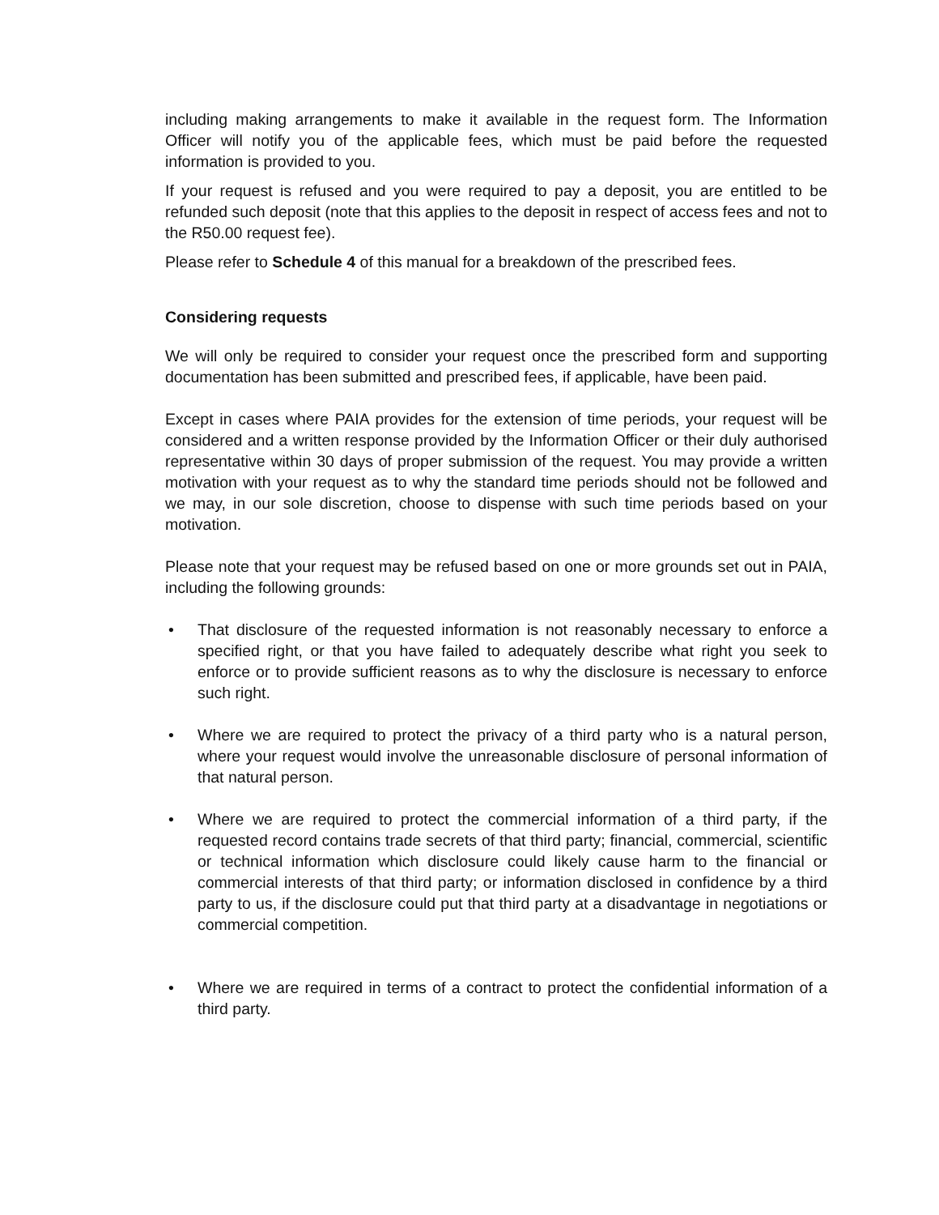including making arrangements to make it available in the request form. The Information Officer will notify you of the applicable fees, which must be paid before the requested information is provided to you.
If your request is refused and you were required to pay a deposit, you are entitled to be refunded such deposit (note that this applies to the deposit in respect of access fees and not to the R50.00 request fee).
Please refer to Schedule 4 of this manual for a breakdown of the prescribed fees.
Considering requests
We will only be required to consider your request once the prescribed form and supporting documentation has been submitted and prescribed fees, if applicable, have been paid.
Except in cases where PAIA provides for the extension of time periods, your request will be considered and a written response provided by the Information Officer or their duly authorised representative within 30 days of proper submission of the request. You may provide a written motivation with your request as to why the standard time periods should not be followed and we may, in our sole discretion, choose to dispense with such time periods based on your motivation.
Please note that your request may be refused based on one or more grounds set out in PAIA, including the following grounds:
• That disclosure of the requested information is not reasonably necessary to enforce a specified right, or that you have failed to adequately describe what right you seek to enforce or to provide sufficient reasons as to why the disclosure is necessary to enforce such right.
• Where we are required to protect the privacy of a third party who is a natural person, where your request would involve the unreasonable disclosure of personal information of that natural person.
• Where we are required to protect the commercial information of a third party, if the requested record contains trade secrets of that third party; financial, commercial, scientific or technical information which disclosure could likely cause harm to the financial or commercial interests of that third party; or information disclosed in confidence by a third party to us, if the disclosure could put that third party at a disadvantage in negotiations or commercial competition.
• Where we are required in terms of a contract to protect the confidential information of a third party.